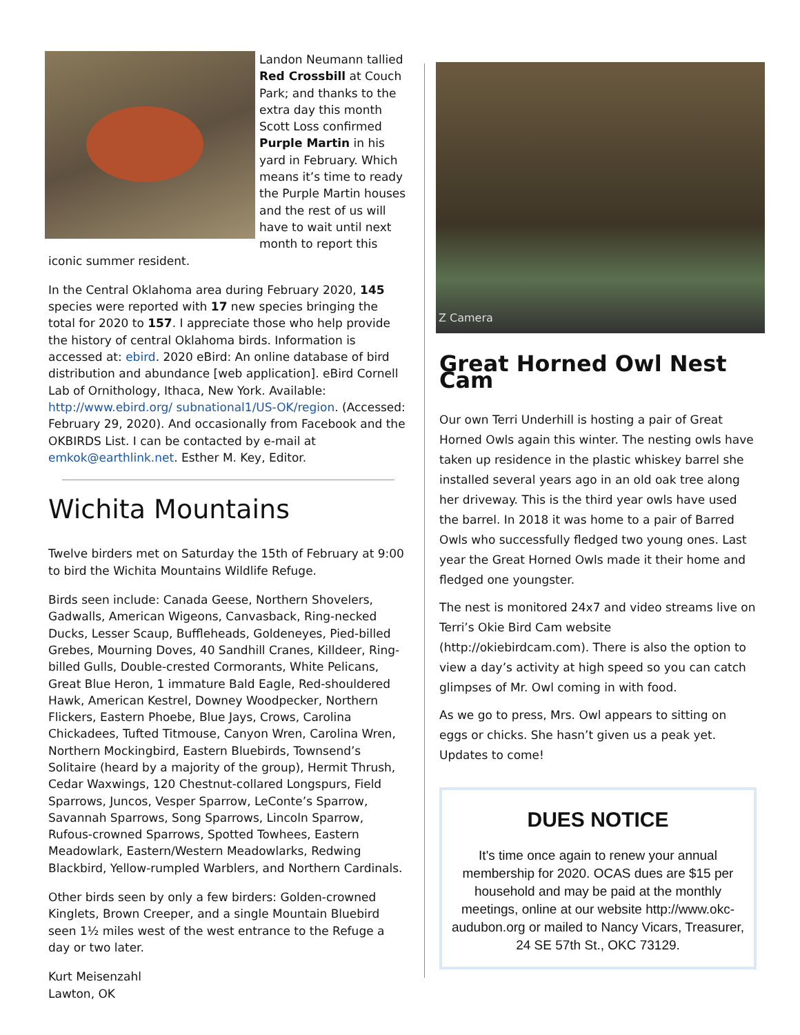Landon Neumann tallied Red Crossbill at Couch Park; and thanks to the extra day this month Scott Loss confirmed Purple Martin in his yard in February. Which means it’s time to ready the Purple Martin houses and the rest of us will have to wait until next month to report this iconic summer resident.
In the Central Oklahoma area during February 2020, 145 species were reported with 17 new species bringing the total for 2020 to 157. I appreciate those who help provide the history of central Oklahoma birds. Information is accessed at: ebird. 2020 eBird: An online database of bird distribution and abundance [web application]. eBird Cornell Lab of Ornithology, Ithaca, New York. Available: http://www.ebird.org/ subnational1/US-OK/region. (Accessed: February 29, 2020). And occasionally from Facebook and the OKBIRDS List. I can be contacted by e-mail at emkok@earthlink.net. Esther M. Key, Editor.
Wichita Mountains
Twelve birders met on Saturday the 15th of February at 9:00 to bird the Wichita Mountains Wildlife Refuge.
Birds seen include: Canada Geese, Northern Shovelers, Gadwalls, American Wigeons, Canvasback, Ring-necked Ducks, Lesser Scaup, Buffleheads, Goldeneyes, Pied-billed Grebes, Mourning Doves, 40 Sandhill Cranes, Killdeer, Ring-billed Gulls, Double-crested Cormorants, White Pelicans, Great Blue Heron, 1 immature Bald Eagle, Red-shouldered Hawk, American Kestrel, Downey Woodpecker, Northern Flickers, Eastern Phoebe, Blue Jays, Crows, Carolina Chickadees, Tufted Titmouse, Canyon Wren, Carolina Wren, Northern Mockingbird, Eastern Bluebirds, Townsend’s Solitaire (heard by a majority of the group), Hermit Thrush, Cedar Waxwings, 120 Chestnut-collared Longspurs, Field Sparrows, Juncos, Vesper Sparrow, LeConte’s Sparrow, Savannah Sparrows, Song Sparrows, Lincoln Sparrow, Rufous-crowned Sparrows, Spotted Towhees, Eastern Meadowlark, Eastern/Western Meadowlarks, Redwing Blackbird, Yellow-rumpled Warblers, and Northern Cardinals.
Other birds seen by only a few birders: Golden-crowned Kinglets, Brown Creeper, and a single Mountain Bluebird seen 1½ miles west of the west entrance to the Refuge a day or two later.
Kurt Meisenzahl
Lawton, OK
Z Camera
Great Horned Owl Nest Cam
Our own Terri Underhill is hosting a pair of Great Horned Owls again this winter. The nesting owls have taken up residence in the plastic whiskey barrel she installed several years ago in an old oak tree along her driveway. This is the third year owls have used the barrel. In 2018 it was home to a pair of Barred Owls who successfully fledged two young ones. Last year the Great Horned Owls made it their home and fledged one youngster.
The nest is monitored 24x7 and video streams live on Terri’s Okie Bird Cam website (http://okiebirdcam.com). There is also the option to view a day’s activity at high speed so you can catch glimpses of Mr. Owl coming in with food.
As we go to press, Mrs. Owl appears to sitting on eggs or chicks. She hasn’t given us a peak yet. Updates to come!
DUES NOTICE
It's time once again to renew your annual membership for 2020. OCAS dues are $15 per household and may be paid at the monthly meetings, online at our website http://www.okc-audubon.org or mailed to Nancy Vicars, Treasurer, 24 SE 57th St., OKC 73129.